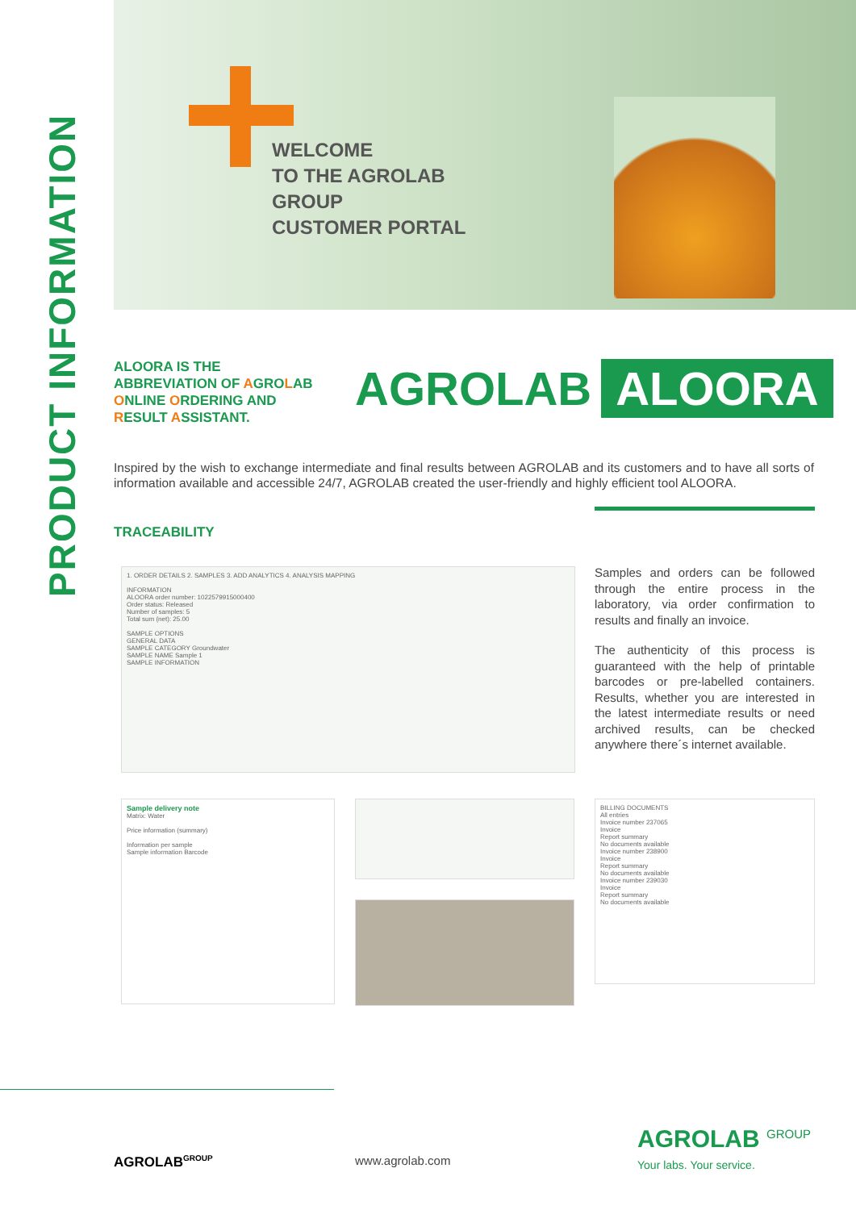PRODUCT INFORMATION
WELCOME
TO THE AGROLAB
GROUP
CUSTOMER PORTAL
ALOORA IS THE
ABBREVIATION OF AGROLAB
ONLINE ORDERING AND
RESULT ASSISTANT.
AGROLAB ALOORA
Inspired by the wish to exchange intermediate and final results between AGROLAB and its customers and to have all sorts of information available and accessible 24/7, AGROLAB created the user-friendly and highly efficient tool ALOORA.
TRACEABILITY
1. ORDER DETAILS 2. SAMPLES 3. ADD ANALYTICS 4. ANALYSIS MAPPING
INFORMATION
ALOORA order number: 1022579915000400
Order status: Released
Number of samples: 5
Total sum (net): 25.00
SAMPLE OPTIONS
GENERAL DATA
SAMPLE CATEGORY Groundwater
SAMPLE NAME Sample 1
SAMPLE INFORMATION
Samples and orders can be followed through the entire process in the laboratory, via order confirmation to results and finally an invoice.
The authenticity of this process is guaranteed with the help of printable barcodes or pre-labelled containers. Results, whether you are interested in the latest intermediate results or need archived results, can be checked anywhere there´s internet available.
Sample delivery note
Matrix: Water
Price information (summary)
Information per sample
Sample information Barcode
BILLING DOCUMENTS
All entries
Invoice number 237065
Invoice
Report summary
No documents available
Invoice number 238900
Invoice
Report summary
No documents available
Invoice number 239030
Invoice
Report summary
No documents available
AGROLAB<sup>GROUP</sup> www.agrolab.com
AGROLAB <sup>GROUP</sup>
Your labs. Your service.